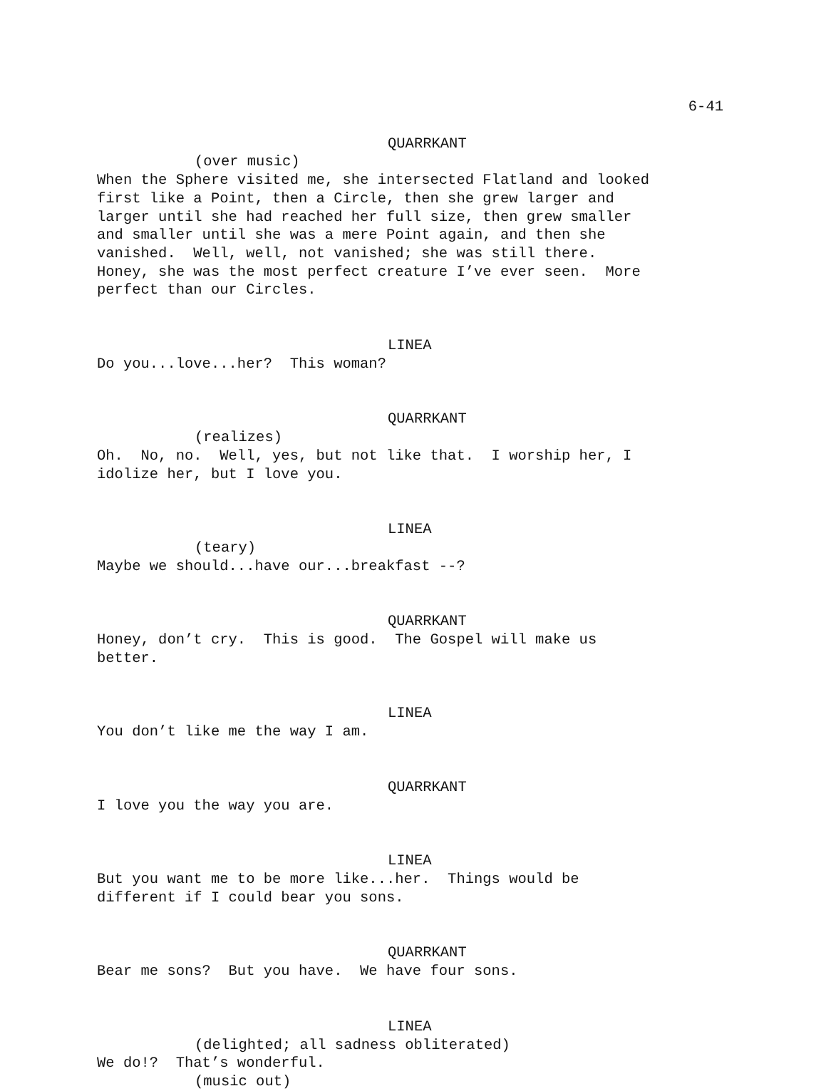6-41
QUARRKANT
(over music)
When the Sphere visited me, she intersected Flatland and looked first like a Point, then a Circle, then she grew larger and larger until she had reached her full size, then grew smaller and smaller until she was a mere Point again, and then she vanished. Well, well, not vanished; she was still there. Honey, she was the most perfect creature I’ve ever seen. More perfect than our Circles.
LINEA
Do you...love...her? This woman?
QUARRKANT
(realizes)
Oh. No, no. Well, yes, but not like that. I worship her, I idolize her, but I love you.
LINEA
(teary)
Maybe we should...have our...breakfast --?
QUARRKANT
Honey, don’t cry. This is good. The Gospel will make us better.
LINEA
You don’t like me the way I am.
QUARRKANT
I love you the way you are.
LINEA
But you want me to be more like...her. Things would be different if I could bear you sons.
QUARRKANT
Bear me sons? But you have. We have four sons.
LINEA
(delighted; all sadness obliterated)
We do!? That’s wonderful.
(music out)